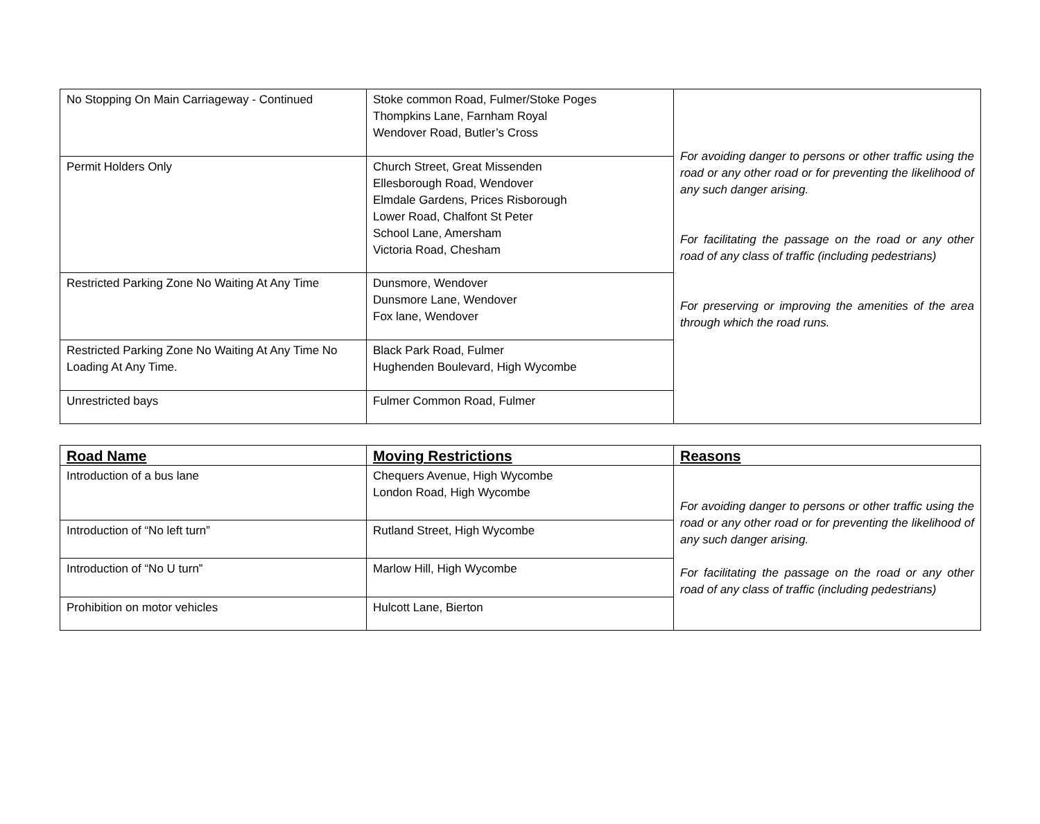| No Stopping On Main Carriageway - Continued | Stoke common Road, Fulmer/Stoke Poges Thompkins Lane, Farnham Royal Wendover Road, Butler’s Cross | For avoiding danger to persons or other traffic using the road or any other road or for preventing the likelihood of any such danger arising. For facilitating the passage on the road or any other road of any class of traffic (including pedestrians) For preserving or improving the amenities of the area through which the road runs. |
| Permit Holders Only | Church Street, Great Missenden Ellesborough Road, Wendover Elmdale Gardens, Prices Risborough Lower Road, Chalfont St Peter School Lane, Amersham Victoria Road, Chesham | |
| Restricted Parking Zone No Waiting At Any Time | Dunsmore, Wendover Dunsmore Lane, Wendover Fox lane, Wendover | |
| Restricted Parking Zone No Waiting At Any Time No Loading At Any Time. | Black Park Road, Fulmer Hughenden Boulevard, High Wycombe | |
| Unrestricted bays | Fulmer Common Road, Fulmer | |
| Road Name | Moving Restrictions | Reasons |
| --- | --- | --- |
| Introduction of a bus lane | Chequers Avenue, High Wycombe London Road, High Wycombe | For avoiding danger to persons or other traffic using the road or any other road or for preventing the likelihood of any such danger arising. For facilitating the passage on the road or any other road of any class of traffic (including pedestrians) |
| Introduction of “No left turn” | Rutland Street, High Wycombe | |
| Introduction of “No U turn” | Marlow Hill, High Wycombe | |
| Prohibition on motor vehicles | Hulcott Lane, Bierton | |